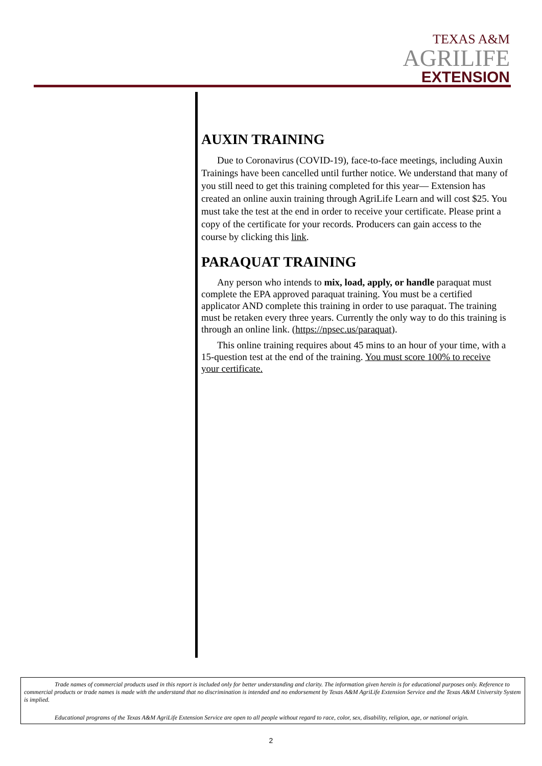TEXAS A&M
AGRILIFE
EXTENSION
AUXIN TRAINING
Due to Coronavirus (COVID-19), face-to-face meetings, including Auxin Trainings have been cancelled until further notice. We understand that many of you still need to get this training completed for this year— Extension has created an online auxin training through AgriLife Learn and will cost $25. You must take the test at the end in order to receive your certificate. Please print a copy of the certificate for your records. Producers can gain access to the course by clicking this link.
PARAQUAT TRAINING
Any person who intends to mix, load, apply, or handle paraquat must complete the EPA approved paraquat training. You must be a certified applicator AND complete this training in order to use paraquat. The training must be retaken every three years. Currently the only way to do this training is through an online link. (https://npsec.us/paraquat).
This online training requires about 45 mins to an hour of your time, with a 15-question test at the end of the training. You must score 100% to receive your certificate.
Trade names of commercial products used in this report is included only for better understanding and clarity. The information given herein is for educational purposes only. Reference to commercial products or trade names is made with the understand that no discrimination is intended and no endorsement by Texas A&M AgriLife Extension Service and the Texas A&M University System is implied.
Educational programs of the Texas A&M AgriLife Extension Service are open to all people without regard to race, color, sex, disability, religion, age, or national origin.
2